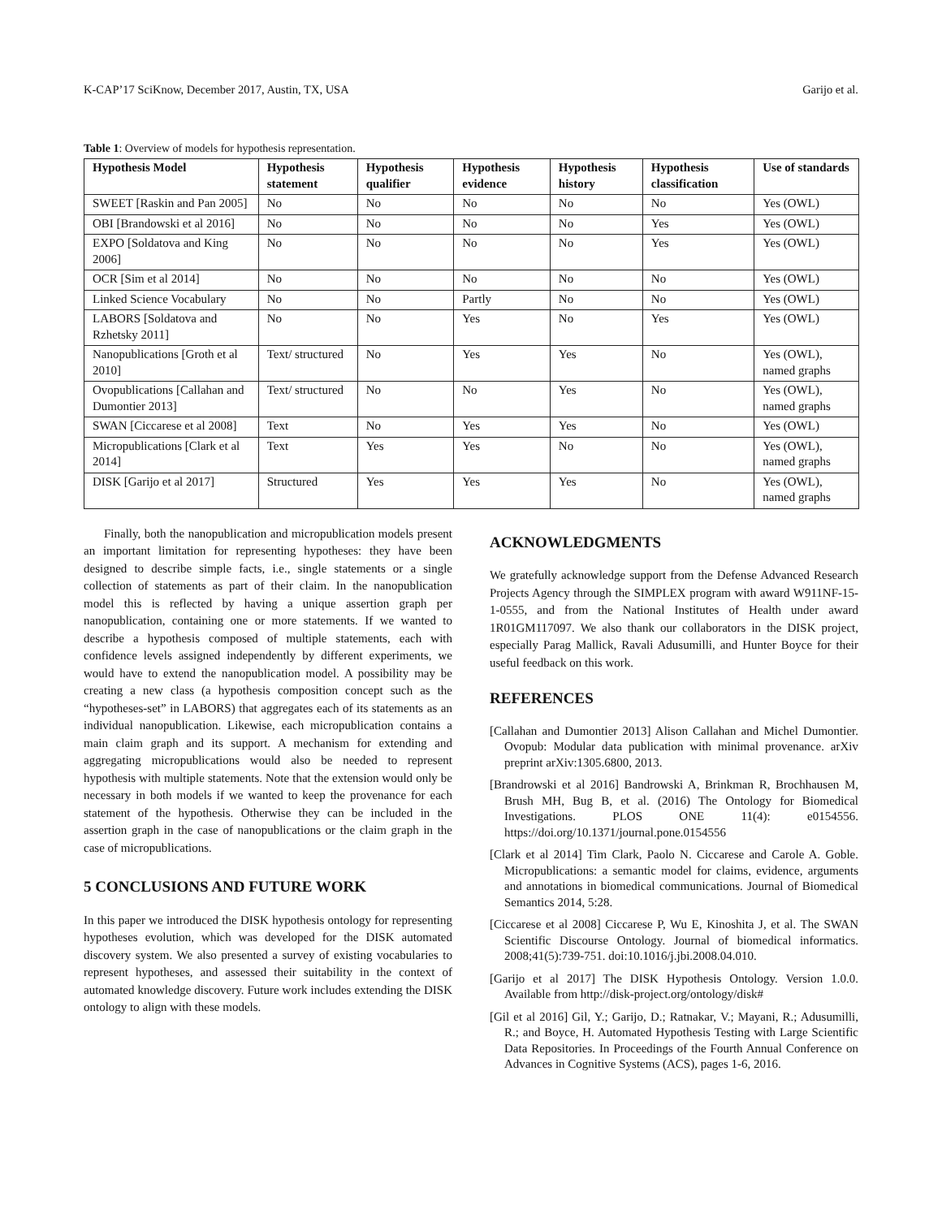K-CAP’17 SciKnow, December 2017, Austin, TX, USA Garijo et al.
Table 1: Overview of models for hypothesis representation.
| Hypothesis Model | Hypothesis statement | Hypothesis qualifier | Hypothesis evidence | Hypothesis history | Hypothesis classification | Use of standards |
| --- | --- | --- | --- | --- | --- | --- |
| SWEET [Raskin and Pan 2005] | No | No | No | No | No | Yes (OWL) |
| OBI [Brandowski et al 2016] | No | No | No | No | Yes | Yes (OWL) |
| EXPO [Soldatova and King 2006] | No | No | No | No | Yes | Yes (OWL) |
| OCR [Sim et al 2014] | No | No | No | No | No | Yes (OWL) |
| Linked Science Vocabulary | No | No | Partly | No | No | Yes (OWL) |
| LABORS [Soldatova and Rzhetsky 2011] | No | No | Yes | No | Yes | Yes (OWL) |
| Nanopublications [Groth et al 2010] | Text/ structured | No | Yes | Yes | No | Yes (OWL), named graphs |
| Ovopublications [Callahan and Dumontier 2013] | Text/ structured | No | No | Yes | No | Yes (OWL), named graphs |
| SWAN [Ciccarese et al 2008] | Text | No | Yes | Yes | No | Yes (OWL) |
| Micropublications [Clark et al 2014] | Text | Yes | Yes | No | No | Yes (OWL), named graphs |
| DISK [Garijo et al 2017] | Structured | Yes | Yes | Yes | No | Yes (OWL), named graphs |
Finally, both the nanopublication and micropublication models present an important limitation for representing hypotheses: they have been designed to describe simple facts, i.e., single statements or a single collection of statements as part of their claim. In the nanopublication model this is reflected by having a unique assertion graph per nanopublication, containing one or more statements. If we wanted to describe a hypothesis composed of multiple statements, each with confidence levels assigned independently by different experiments, we would have to extend the nanopublication model. A possibility may be creating a new class (a hypothesis composition concept such as the “hypotheses-set” in LABORS) that aggregates each of its statements as an individual nanopublication. Likewise, each micropublication contains a main claim graph and its support. A mechanism for extending and aggregating micropublications would also be needed to represent hypothesis with multiple statements. Note that the extension would only be necessary in both models if we wanted to keep the provenance for each statement of the hypothesis. Otherwise they can be included in the assertion graph in the case of nanopublications or the claim graph in the case of micropublications.
5 CONCLUSIONS AND FUTURE WORK
In this paper we introduced the DISK hypothesis ontology for representing hypotheses evolution, which was developed for the DISK automated discovery system. We also presented a survey of existing vocabularies to represent hypotheses, and assessed their suitability in the context of automated knowledge discovery. Future work includes extending the DISK ontology to align with these models.
ACKNOWLEDGMENTS
We gratefully acknowledge support from the Defense Advanced Research Projects Agency through the SIMPLEX program with award W911NF-15-1-0555, and from the National Institutes of Health under award 1R01GM117097. We also thank our collaborators in the DISK project, especially Parag Mallick, Ravali Adusumilli, and Hunter Boyce for their useful feedback on this work.
REFERENCES
[Callahan and Dumontier 2013] Alison Callahan and Michel Dumontier. Ovopub: Modular data publication with minimal provenance. arXiv preprint arXiv:1305.6800, 2013.
[Brandrowski et al 2016] Bandrowski A, Brinkman R, Brochhausen M, Brush MH, Bug B, et al. (2016) The Ontology for Biomedical Investigations. PLOS ONE 11(4): e0154556. https://doi.org/10.1371/journal.pone.0154556
[Clark et al 2014] Tim Clark, Paolo N. Ciccarese and Carole A. Goble. Micropublications: a semantic model for claims, evidence, arguments and annotations in biomedical communications. Journal of Biomedical Semantics 2014, 5:28.
[Ciccarese et al 2008] Ciccarese P, Wu E, Kinoshita J, et al. The SWAN Scientific Discourse Ontology. Journal of biomedical informatics. 2008;41(5):739-751. doi:10.1016/j.jbi.2008.04.010.
[Garijo et al 2017] The DISK Hypothesis Ontology. Version 1.0.0. Available from http://disk-project.org/ontology/disk#
[Gil et al 2016] Gil, Y.; Garijo, D.; Ratnakar, V.; Mayani, R.; Adusumilli, R.; and Boyce, H. Automated Hypothesis Testing with Large Scientific Data Repositories. In Proceedings of the Fourth Annual Conference on Advances in Cognitive Systems (ACS), pages 1-6, 2016.